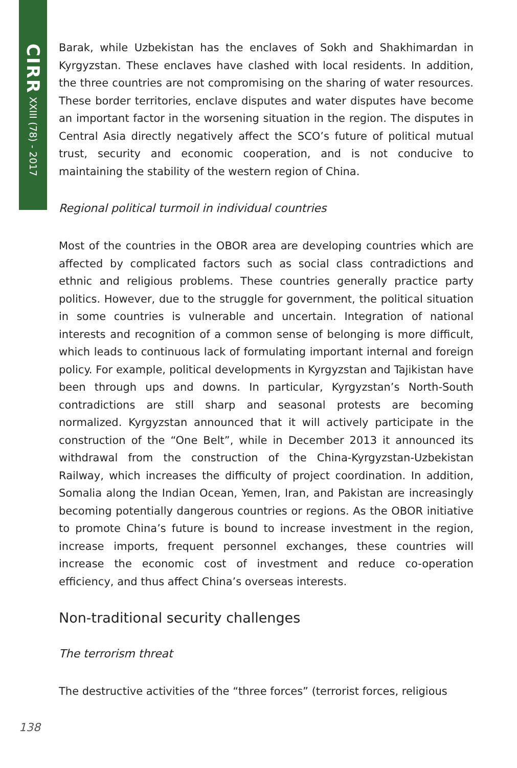CIRR XXIII (78) - 2017
Barak, while Uzbekistan has the enclaves of Sokh and Shakhimardan in Kyrgyzstan. These enclaves have clashed with local residents. In addition, the three countries are not compromising on the sharing of water resources. These border territories, enclave disputes and water disputes have become an important factor in the worsening situation in the region. The disputes in Central Asia directly negatively affect the SCO’s future of political mutual trust, security and economic cooperation, and is not conducive to maintaining the stability of the western region of China.
Regional political turmoil in individual countries
Most of the countries in the OBOR area are developing countries which are affected by complicated factors such as social class contradictions and ethnic and religious problems. These countries generally practice party politics. However, due to the struggle for government, the political situation in some countries is vulnerable and uncertain. Integration of national interests and recognition of a common sense of belonging is more difficult, which leads to continuous lack of formulating important internal and foreign policy. For example, political developments in Kyrgyzstan and Tajikistan have been through ups and downs. In particular, Kyrgyzstan’s North-South contradictions are still sharp and seasonal protests are becoming normalized. Kyrgyzstan announced that it will actively participate in the construction of the “One Belt”, while in December 2013 it announced its withdrawal from the construction of the China-Kyrgyzstan-Uzbekistan Railway, which increases the difficulty of project coordination. In addition, Somalia along the Indian Ocean, Yemen, Iran, and Pakistan are increasingly becoming potentially dangerous countries or regions. As the OBOR initiative to promote China’s future is bound to increase investment in the region, increase imports, frequent personnel exchanges, these countries will increase the economic cost of investment and reduce co-operation efficiency, and thus affect China’s overseas interests.
Non-traditional security challenges
The terrorism threat
The destructive activities of the “three forces” (terrorist forces, religious
138